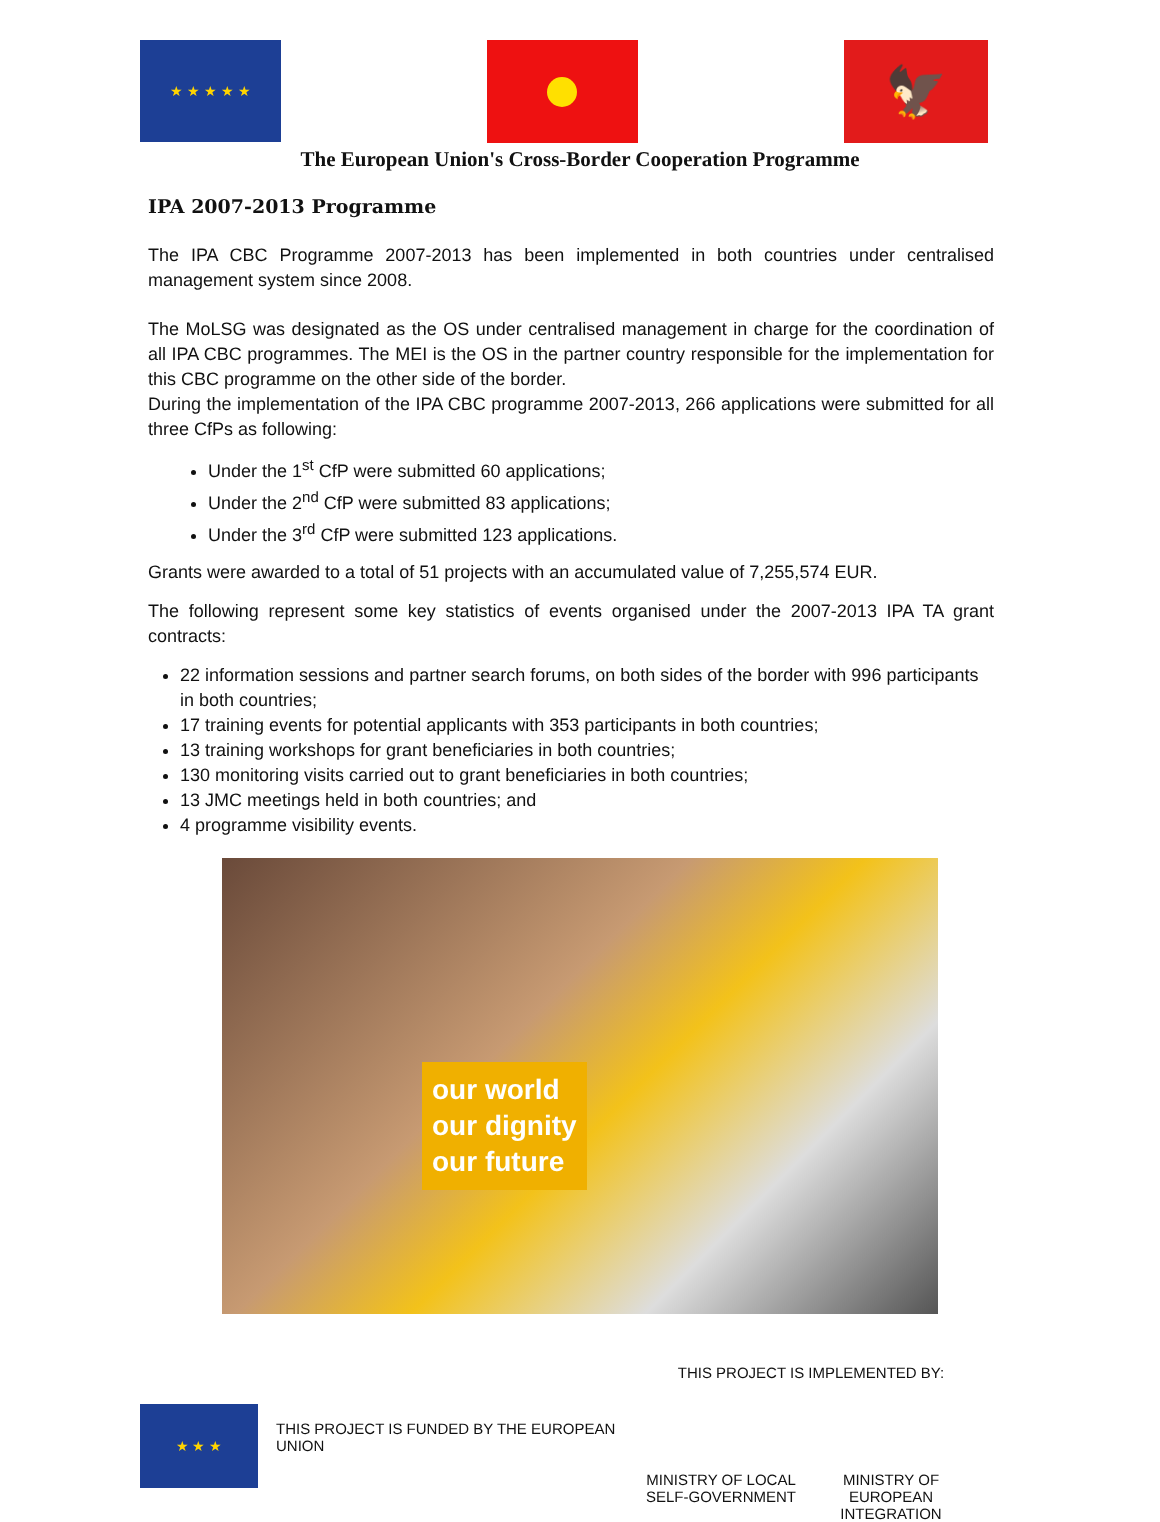★ ★ ★ ★ ★
🦅
The European Union's Cross-Border Cooperation Programme
IPA 2007-2013 Programme
The IPA CBC Programme 2007-2013 has been implemented in both countries under centralised management system since 2008.
The MoLSG was designated as the OS under centralised management in charge for the coordination of all IPA CBC programmes. The MEI is the OS in the partner country responsible for the implementation for this CBC programme on the other side of the border.
During the implementation of the IPA CBC programme 2007-2013, 266 applications were submitted for all three CfPs as following:
Under the 1<sup>st</sup> CfP were submitted 60 applications;
Under the 2<sup>nd</sup> CfP were submitted 83 applications;
Under the 3<sup>rd</sup> CfP were submitted 123 applications.
Grants were awarded to a total of 51 projects with an accumulated value of 7,255,574 EUR.
The following represent some key statistics of events organised under the 2007-2013 IPA TA grant contracts:
22 information sessions and partner search forums, on both sides of the border with 996 participants in both countries;
17 training events for potential applicants with 353 participants in both countries;
13 training workshops for grant beneficiaries in both countries;
130 monitoring visits carried out to grant beneficiaries in both countries;
13 JMC meetings held in both countries; and
4 programme visibility events.
our world
our dignity
our future
★ ★ ★
THIS PROJECT IS FUNDED BY THE EUROPEAN UNION
THIS PROJECT IS IMPLEMENTED BY:
MINISTRY OF LOCAL SELF-GOVERNMENT
MINISTRY OF EUROPEAN INTEGRATION